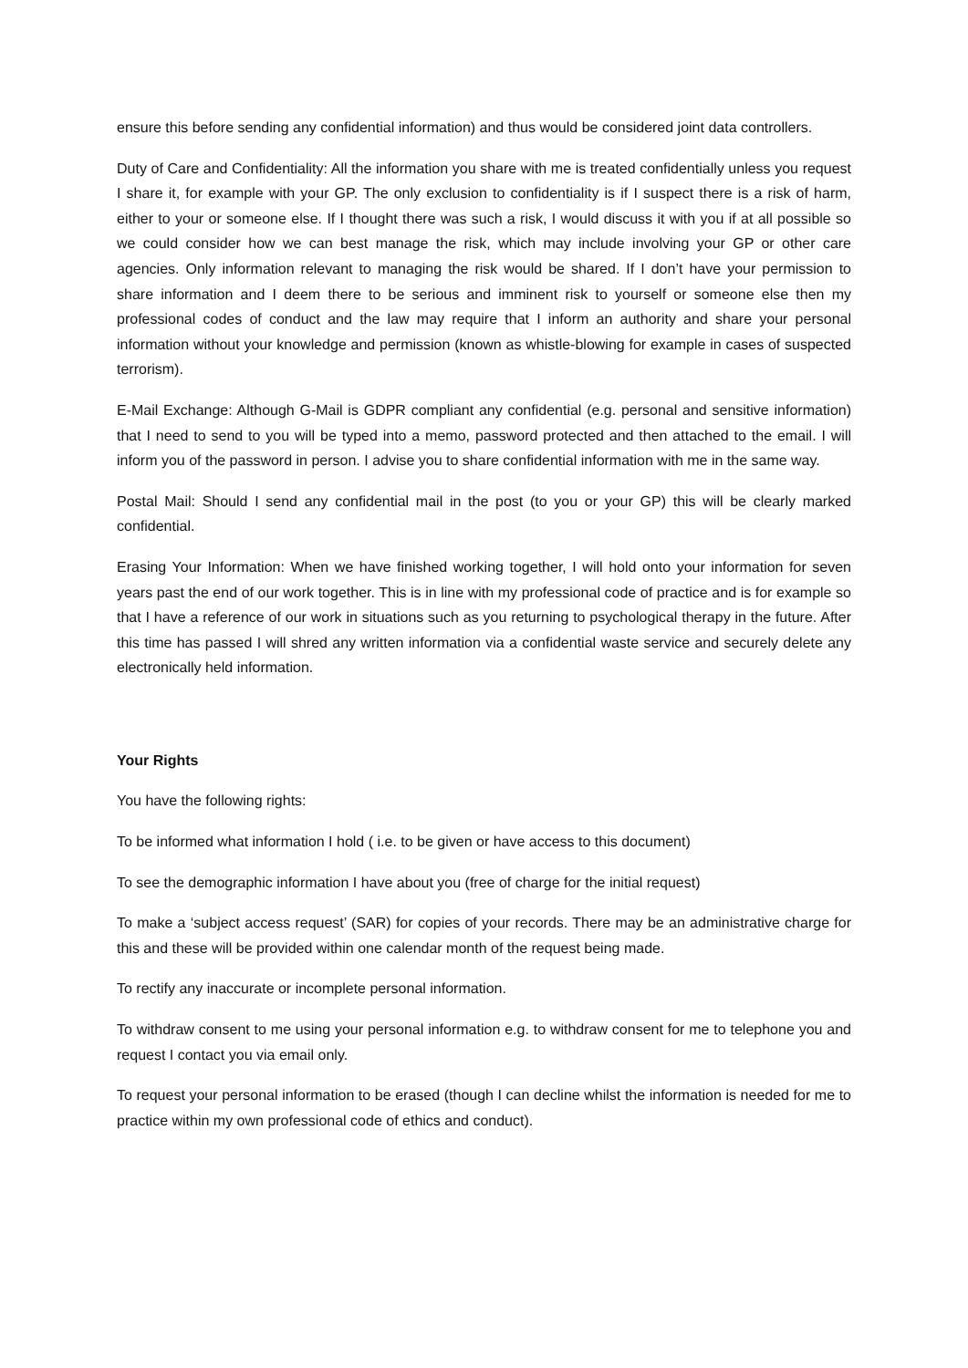ensure this before sending any confidential information) and thus would be considered joint data controllers.
Duty of Care and Confidentiality: All the information you share with me is treated confidentially unless you request I share it, for example with your GP. The only exclusion to confidentiality is if I suspect there is a risk of harm, either to your or someone else. If I thought there was such a risk, I would discuss it with you if at all possible so we could consider how we can best manage the risk, which may include involving your GP or other care agencies. Only information relevant to managing the risk would be shared. If I don’t have your permission to share information and I deem there to be serious and imminent risk to yourself or someone else then my professional codes of conduct and the law may require that I inform an authority and share your personal information without your knowledge and permission (known as whistle-blowing for example in cases of suspected terrorism).
E-Mail Exchange: Although G-Mail is GDPR compliant any confidential (e.g. personal and sensitive information) that I need to send to you will be typed into a memo, password protected and then attached to the email. I will inform you of the password in person. I advise you to share confidential information with me in the same way.
Postal Mail: Should I send any confidential mail in the post (to you or your GP) this will be clearly marked confidential.
Erasing Your Information: When we have finished working together, I will hold onto your information for seven years past the end of our work together. This is in line with my professional code of practice and is for example so that I have a reference of our work in situations such as you returning to psychological therapy in the future. After this time has passed I will shred any written information via a confidential waste service and securely delete any electronically held information.
Your Rights
You have the following rights:
To be informed what information I hold ( i.e. to be given or have access to this document)
To see the demographic information I have about you (free of charge for the initial request)
To make a ‘subject access request’ (SAR) for copies of your records. There may be an administrative charge for this and these will be provided within one calendar month of the request being made.
To rectify any inaccurate or incomplete personal information.
To withdraw consent to me using your personal information e.g. to withdraw consent for me to telephone you and request I contact you via email only.
To request your personal information to be erased (though I can decline whilst the information is needed for me to practice within my own professional code of ethics and conduct).